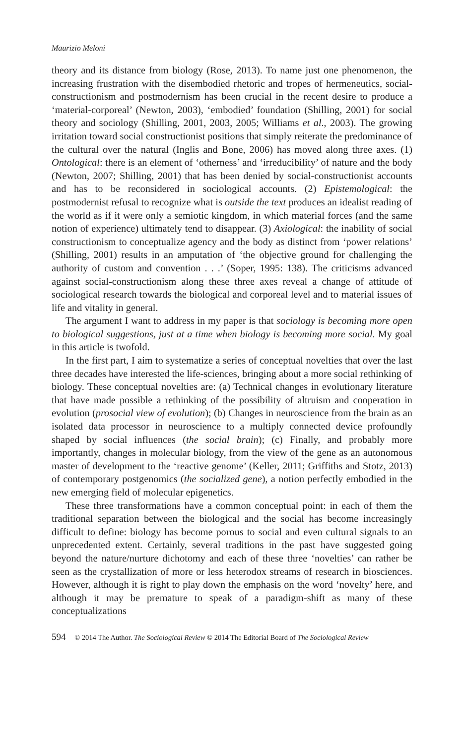Maurizio Meloni
theory and its distance from biology (Rose, 2013). To name just one phenomenon, the increasing frustration with the disembodied rhetoric and tropes of hermeneutics, social-constructionism and postmodernism has been crucial in the recent desire to produce a ‘material-corporeal’ (Newton, 2003), ‘embodied’ foundation (Shilling, 2001) for social theory and sociology (Shilling, 2001, 2003, 2005; Williams et al., 2003). The growing irritation toward social constructionist positions that simply reiterate the predominance of the cultural over the natural (Inglis and Bone, 2006) has moved along three axes. (1) Ontological: there is an element of ‘otherness’ and ‘irreducibility’ of nature and the body (Newton, 2007; Shilling, 2001) that has been denied by social-constructionist accounts and has to be reconsidered in sociological accounts. (2) Epistemological: the postmodernist refusal to recognize what is outside the text produces an idealist reading of the world as if it were only a semiotic kingdom, in which material forces (and the same notion of experience) ultimately tend to disappear. (3) Axiological: the inability of social constructionism to conceptualize agency and the body as distinct from ‘power relations’ (Shilling, 2001) results in an amputation of ‘the objective ground for challenging the authority of custom and convention . . .’ (Soper, 1995: 138). The criticisms advanced against social-constructionism along these three axes reveal a change of attitude of sociological research towards the biological and corporeal level and to material issues of life and vitality in general.
The argument I want to address in my paper is that sociology is becoming more open to biological suggestions, just at a time when biology is becoming more social. My goal in this article is twofold.
In the first part, I aim to systematize a series of conceptual novelties that over the last three decades have interested the life-sciences, bringing about a more social rethinking of biology. These conceptual novelties are: (a) Technical changes in evolutionary literature that have made possible a rethinking of the possibility of altruism and cooperation in evolution (prosocial view of evolution); (b) Changes in neuroscience from the brain as an isolated data processor in neuroscience to a multiply connected device profoundly shaped by social influences (the social brain); (c) Finally, and probably more importantly, changes in molecular biology, from the view of the gene as an autonomous master of development to the ‘reactive genome’ (Keller, 2011; Griffiths and Stotz, 2013) of contemporary postgenomics (the socialized gene), a notion perfectly embodied in the new emerging field of molecular epigenetics.
These three transformations have a common conceptual point: in each of them the traditional separation between the biological and the social has become increasingly difficult to define: biology has become porous to social and even cultural signals to an unprecedented extent. Certainly, several traditions in the past have suggested going beyond the nature/nurture dichotomy and each of these three ‘novelties’ can rather be seen as the crystallization of more or less heterodox streams of research in biosciences. However, although it is right to play down the emphasis on the word ‘novelty’ here, and although it may be premature to speak of a paradigm-shift as many of these conceptualizations
594 © 2014 The Author. The Sociological Review © 2014 The Editorial Board of The Sociological Review